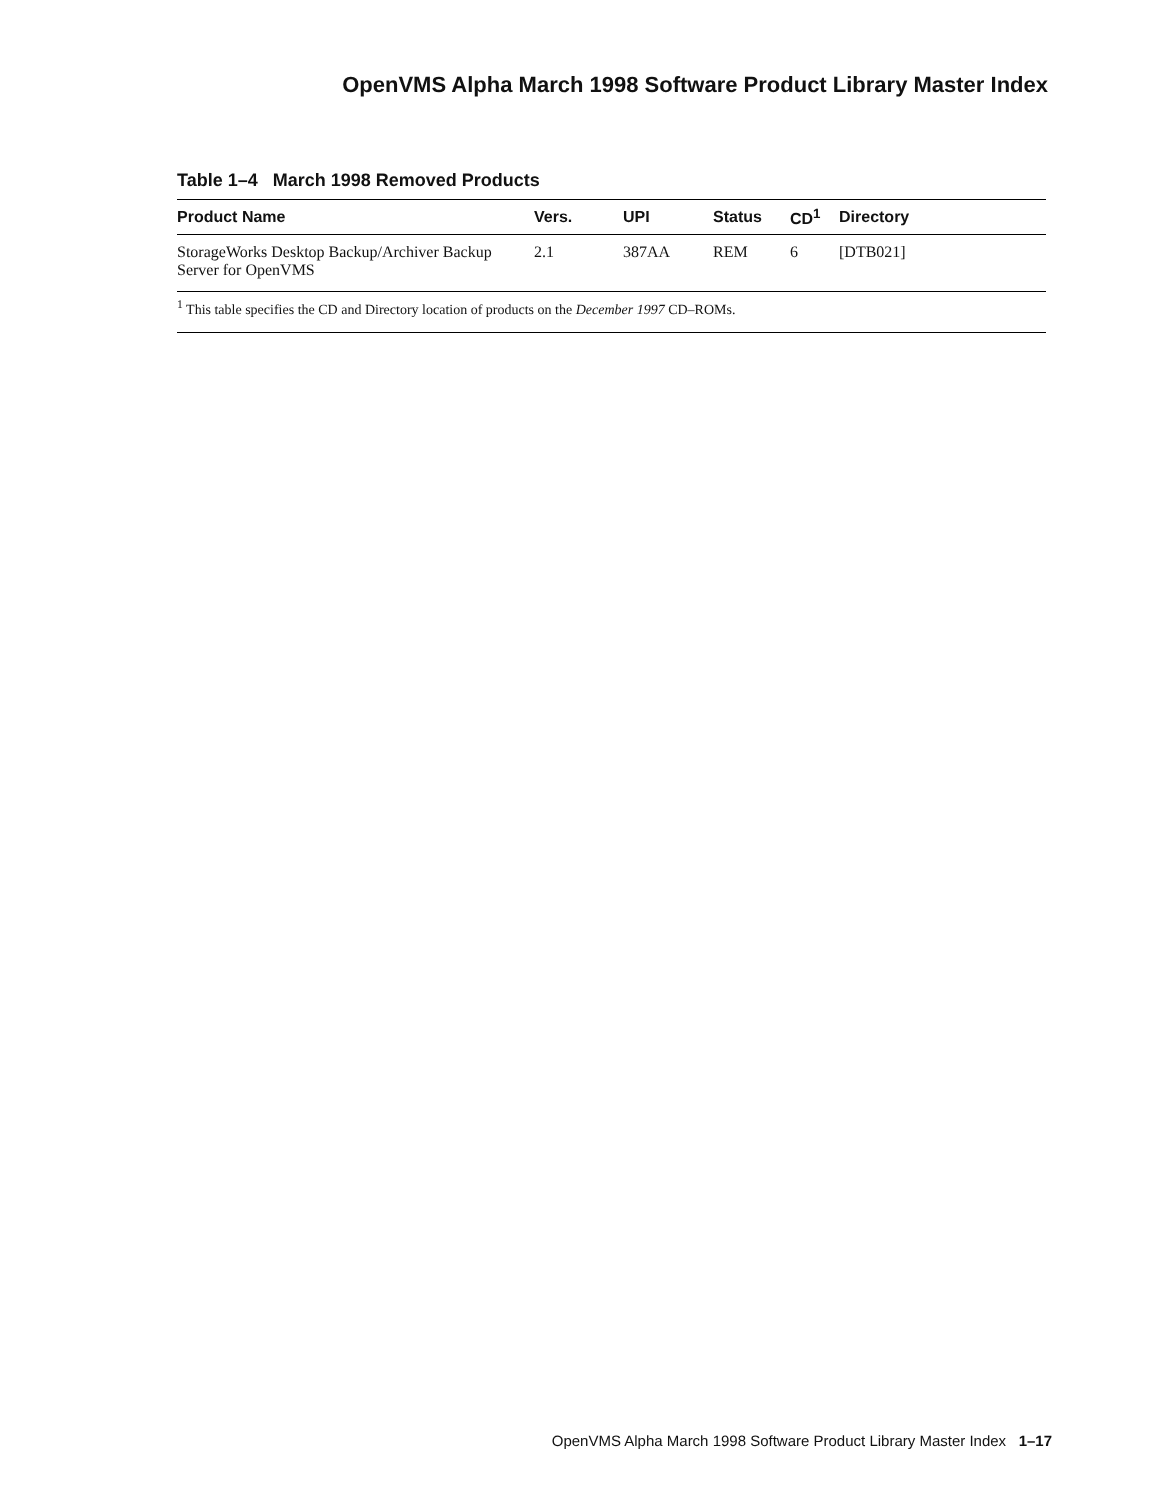OpenVMS Alpha March 1998 Software Product Library Master Index
Table 1–4 March 1998 Removed Products
| Product Name | Vers. | UPI | Status | CD<sup>1</sup> | Directory |
| --- | --- | --- | --- | --- | --- |
| StorageWorks Desktop Backup/Archiver Backup Server for OpenVMS | 2.1 | 387AA | REM | 6 | [DTB021] |
<sup>1</sup> This table specifies the CD and Directory location of products on the December 1997 CD–ROMs.
OpenVMS Alpha March 1998 Software Product Library Master Index 1–17